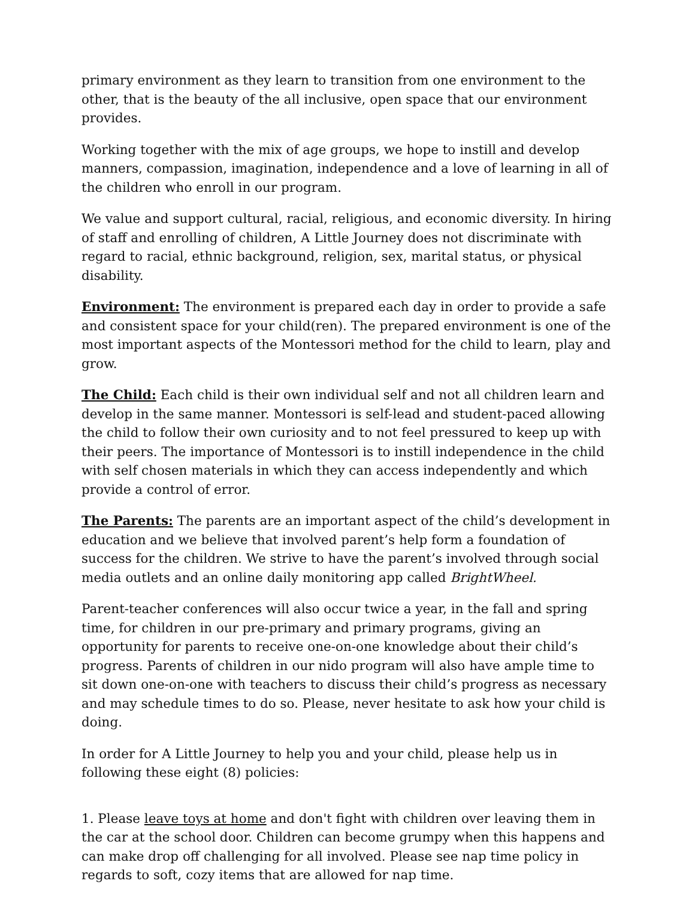primary environment as they learn to transition from one environment to the other, that is the beauty of the all inclusive, open space that our environment provides.
Working together with the mix of age groups, we hope to instill and develop manners, compassion, imagination, independence and a love of learning in all of the children who enroll in our program.
We value and support cultural, racial, religious, and economic diversity. In hiring of staff and enrolling of children, A Little Journey does not discriminate with regard to racial, ethnic background, religion, sex, marital status, or physical disability.
Environment: The environment is prepared each day in order to provide a safe and consistent space for your child(ren). The prepared environment is one of the most important aspects of the Montessori method for the child to learn, play and grow.
The Child: Each child is their own individual self and not all children learn and develop in the same manner. Montessori is self-lead and student-paced allowing the child to follow their own curiosity and to not feel pressured to keep up with their peers. The importance of Montessori is to instill independence in the child with self chosen materials in which they can access independently and which provide a control of error.
The Parents: The parents are an important aspect of the child’s development in education and we believe that involved parent’s help form a foundation of success for the children. We strive to have the parent’s involved through social media outlets and an online daily monitoring app called BrightWheel.
Parent-teacher conferences will also occur twice a year, in the fall and spring time, for children in our pre-primary and primary programs, giving an opportunity for parents to receive one-on-one knowledge about their child’s progress. Parents of children in our nido program will also have ample time to sit down one-on-one with teachers to discuss their child’s progress as necessary and may schedule times to do so. Please, never hesitate to ask how your child is doing.
In order for A Little Journey to help you and your child, please help us in following these eight (8) policies:
1. Please leave toys at home and don't fight with children over leaving them in the car at the school door. Children can become grumpy when this happens and can make drop off challenging for all involved. Please see nap time policy in regards to soft, cozy items that are allowed for nap time.